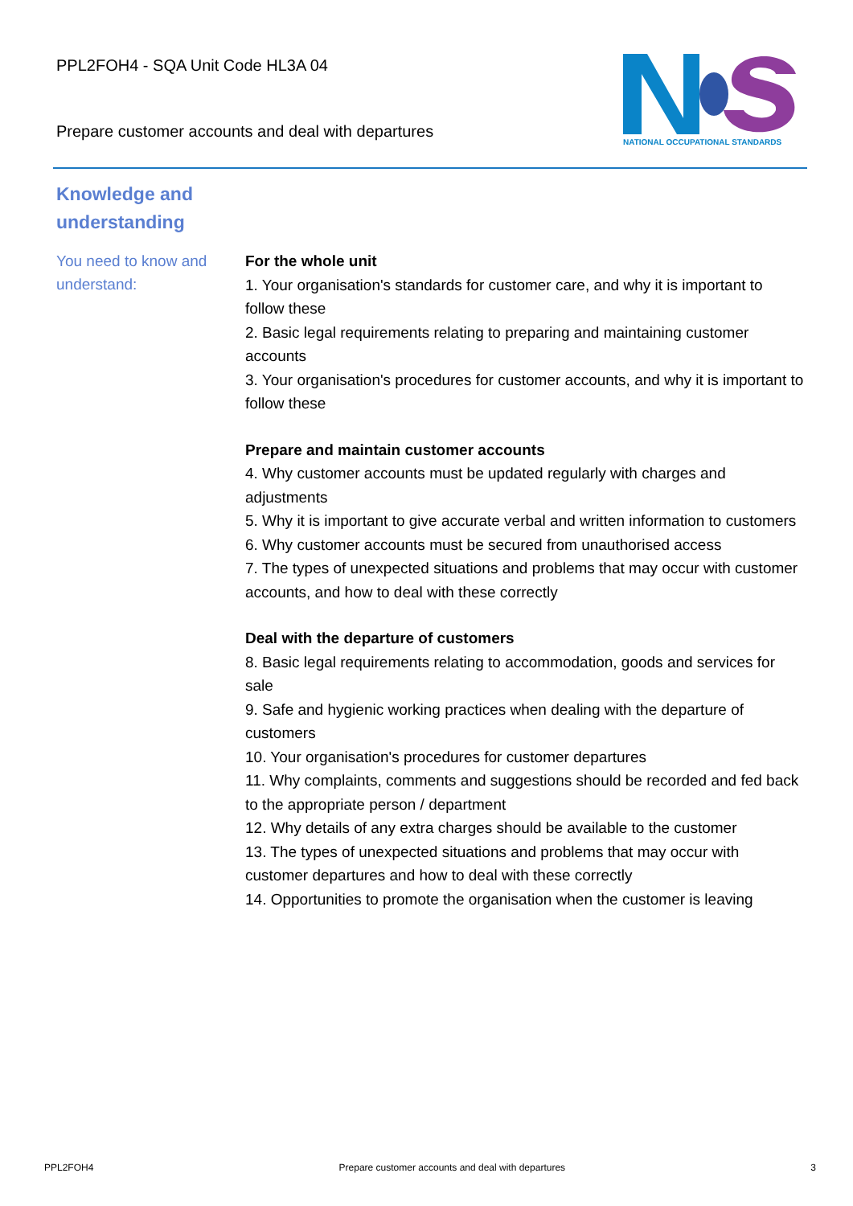PPL2FOH4 - SQA Unit Code HL3A 04
Prepare customer accounts and deal with departures
NATIONAL OCCUPATIONAL STANDARDS
Knowledge and understanding
You need to know and understand:
For the whole unit
1. Your organisation's standards for customer care, and why it is important to follow these
2. Basic legal requirements relating to preparing and maintaining customer accounts
3. Your organisation's procedures for customer accounts, and why it is important to follow these
Prepare and maintain customer accounts
4. Why customer accounts must be updated regularly with charges and adjustments
5. Why it is important to give accurate verbal and written information to customers
6. Why customer accounts must be secured from unauthorised access
7. The types of unexpected situations and problems that may occur with customer accounts, and how to deal with these correctly
Deal with the departure of customers
8. Basic legal requirements relating to accommodation, goods and services for sale
9. Safe and hygienic working practices when dealing with the departure of customers
10. Your organisation's procedures for customer departures
11. Why complaints, comments and suggestions should be recorded and fed back to the appropriate person / department
12. Why details of any extra charges should be available to the customer
13. The types of unexpected situations and problems that may occur with customer departures and how to deal with these correctly
14. Opportunities to promote the organisation when the customer is leaving
PPL2FOH4 Prepare customer accounts and deal with departures 3